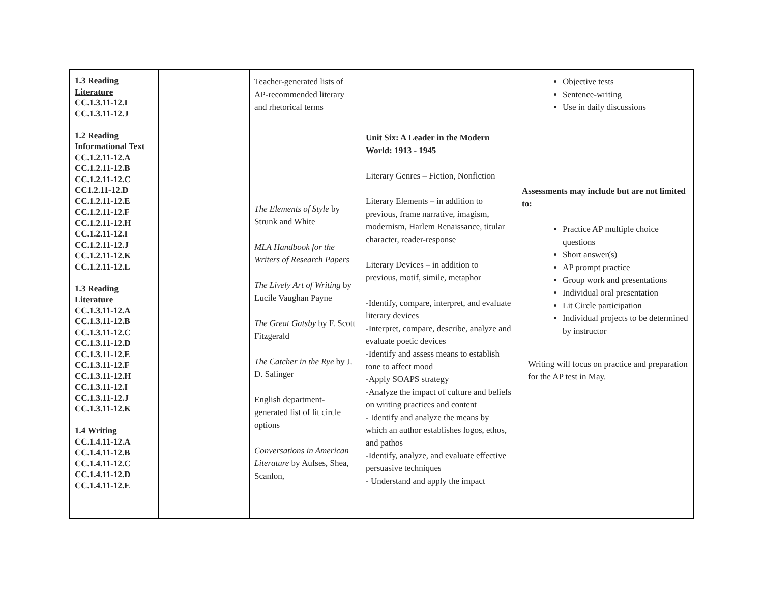| 1.3 Reading Literature CC.1.3.11-12.I CC.1.3.11-12.J 1.2 Reading Informational Text CC.1.2.11-12.A CC.1.2.11-12.B CC.1.2.11-12.C CC1.2.11-12.D CC.1.2.11-12.E CC.1.2.11-12.F CC.1.2.11-12.H CC.1.2.11-12.I CC.1.2.11-12.J CC.1.2.11-12.K CC.1.2.11-12.L 1.3 Reading Literature CC.1.3.11-12.A CC.1.3.11-12.B CC.1.3.11-12.C CC.1.3.11-12.D CC.1.3.11-12.E CC.1.3.11-12.F CC.1.3.11-12.H CC.1.3.11-12.I CC.1.3.11-12.J CC.1.3.11-12.K 1.4 Writing CC.1.4.11-12.A CC.1.4.11-12.B CC.1.4.11-12.C CC.1.4.11-12.D CC.1.4.11-12.E | | Teacher-generated lists of AP-recommended literary and rhetorical terms The Elements of Style by Strunk and White MLA Handbook for the Writers of Research Papers The Lively Art of Writing by Lucile Vaughan Payne The Great Gatsby by F. Scott Fitzgerald The Catcher in the Rye by J. D. Salinger English department-generated list of lit circle options Conversations in American Literature by Aufses, Shea, Scanlon, | Unit Six: A Leader in the Modern World: 1913 - 1945 Literary Genres – Fiction, Nonfiction Literary Elements – in addition to previous, frame narrative, imagism, modernism, Harlem Renaissance, titular character, reader-response Literary Devices – in addition to previous, motif, simile, metaphor -Identify, compare, interpret, and evaluate literary devices -Interpret, compare, describe, analyze and evaluate poetic devices -Identify and assess means to establish tone to affect mood -Apply SOAPS strategy -Analyze the impact of culture and beliefs on writing practices and content - Identify and analyze the means by which an author establishes logos, ethos, and pathos -Identify, analyze, and evaluate effective persuasive techniques - Understand and apply the impact | Objective tests Sentence-writing Use in daily discussions Assessments may include but are not limited to: Practice AP multiple choice questions Short answer(s) AP prompt practice Group work and presentations Individual oral presentation Lit Circle participation Individual projects to be determined by instructor Writing will focus on practice and preparation for the AP test in May. |